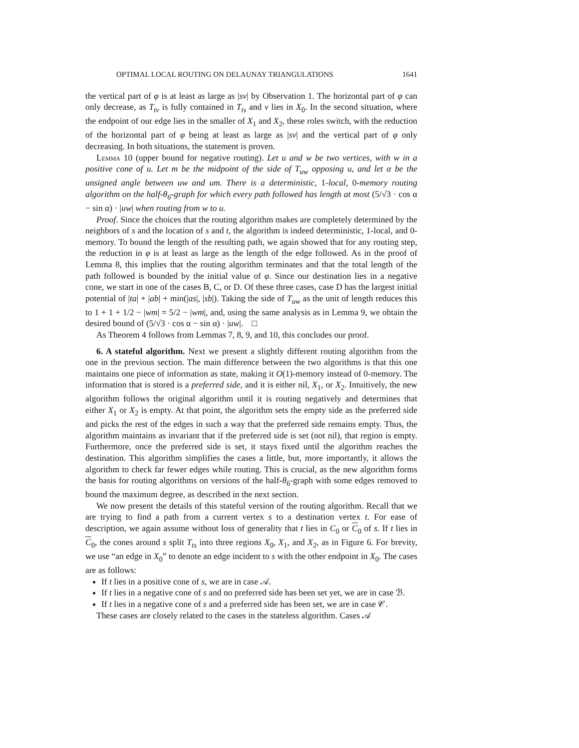OPTIMAL LOCAL ROUTING ON DELAUNAY TRIANGULATIONS 1641
the vertical part of φ is at least as large as |sv| by Observation 1. The horizontal part of φ can only decrease, as T<sub>tv</sub> is fully contained in T<sub>ts</sub> and v lies in X<sub>0</sub>. In the second situation, where the endpoint of our edge lies in the smaller of X<sub>1</sub> and X<sub>2</sub>, these roles switch, with the reduction of the horizontal part of φ being at least as large as |sv| and the vertical part of φ only decreasing. In both situations, the statement is proven.
Lemma 10 (upper bound for negative routing). Let u and w be two vertices, with w in a positive cone of u. Let m be the midpoint of the side of T<sub>uw</sub> opposing u, and let α be the unsigned angle between uw and um. There is a deterministic, 1-local, 0-memory routing algorithm on the half-θ<sub>6</sub>-graph for which every path followed has length at most (5/√3 · cos α − sin α) · |uw| when routing from w to u.
Proof. Since the choices that the routing algorithm makes are completely determined by the neighbors of s and the location of s and t, the algorithm is indeed deterministic, 1-local, and 0-memory. To bound the length of the resulting path, we again showed that for any routing step, the reduction in φ is at least as large as the length of the edge followed. As in the proof of Lemma 8, this implies that the routing algorithm terminates and that the total length of the path followed is bounded by the initial value of φ. Since our destination lies in a negative cone, we start in one of the cases B, C, or D. Of these three cases, case D has the largest initial potential of |ta| + |ab| + min(|as|, |sb|). Taking the side of T<sub>uw</sub> as the unit of length reduces this to 1 + 1 + 1/2 − |wm| = 5/2 − |wm|, and, using the same analysis as in Lemma 9, we obtain the desired bound of (5/√3 · cos α − sin α) · |uw|. □
As Theorem 4 follows from Lemmas 7, 8, 9, and 10, this concludes our proof.
6. A stateful algorithm. Next we present a slightly different routing algorithm from the one in the previous section. The main difference between the two algorithms is that this one maintains one piece of information as state, making it O(1)-memory instead of 0-memory. The information that is stored is a preferred side, and it is either nil, X<sub>1</sub>, or X<sub>2</sub>. Intuitively, the new algorithm follows the original algorithm until it is routing negatively and determines that either X<sub>1</sub> or X<sub>2</sub> is empty. At that point, the algorithm sets the empty side as the preferred side and picks the rest of the edges in such a way that the preferred side remains empty. Thus, the algorithm maintains as invariant that if the preferred side is set (not nil), that region is empty. Furthermore, once the preferred side is set, it stays fixed until the algorithm reaches the destination. This algorithm simplifies the cases a little, but, more importantly, it allows the algorithm to check far fewer edges while routing. This is crucial, as the new algorithm forms the basis for routing algorithms on versions of the half-θ<sub>6</sub>-graph with some edges removed to bound the maximum degree, as described in the next section.
We now present the details of this stateful version of the routing algorithm. Recall that we are trying to find a path from a current vertex s to a destination vertex t. For ease of description, we again assume without loss of generality that t lies in C<sub>0</sub> or C<sub>0</sub> of s. If t lies in C<sub>0</sub>, the cones around s split T<sub>ts</sub> into three regions X<sub>0</sub>, X<sub>1</sub>, and X<sub>2</sub>, as in Figure 6. For brevity, we use “an edge in X<sub>0</sub>” to denote an edge incident to s with the other endpoint in X<sub>0</sub>. The cases are as follows:
If t lies in a positive cone of s, we are in case 𝒜.
If t lies in a negative cone of s and no preferred side has been set yet, we are in case ℬ.
If t lies in a negative cone of s and a preferred side has been set, we are in case 𝒞.
These cases are closely related to the cases in the stateless algorithm. Cases 𝒜